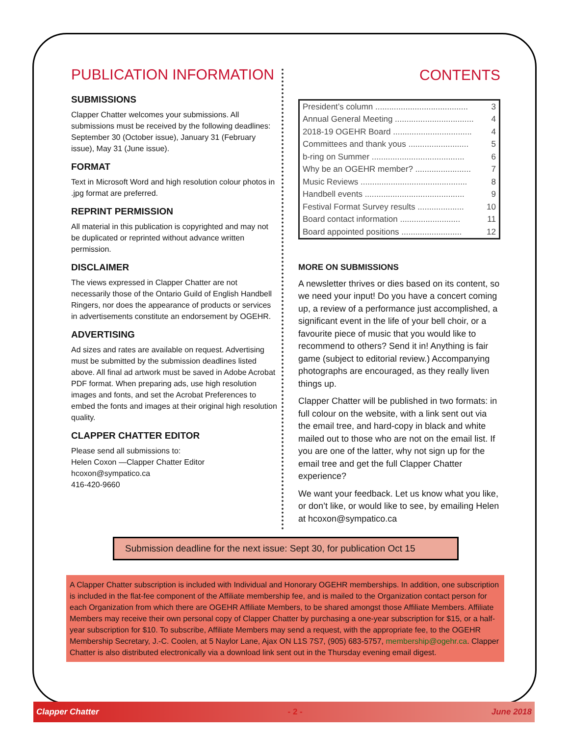PUBLICATION INFORMATION
SUBMISSIONS
Clapper Chatter welcomes your submissions. All submissions must be received by the following deadlines: September 30 (October issue), January 31 (February issue), May 31 (June issue).
FORMAT
Text in Microsoft Word and high resolution colour photos in .jpg format are preferred.
REPRINT PERMISSION
All material in this publication is copyrighted and may not be duplicated or reprinted without advance written permission.
DISCLAIMER
The views expressed in Clapper Chatter are not necessarily those of the Ontario Guild of English Handbell Ringers, nor does the appearance of products or services in advertisements constitute an endorsement by OGEHR.
ADVERTISING
Ad sizes and rates are available on request. Advertising must be submitted by the submission deadlines listed above. All final ad artwork must be saved in Adobe Acrobat PDF format. When preparing ads, use high resolution images and fonts, and set the Acrobat Preferences to embed the fonts and images at their original high resolution quality.
CLAPPER CHATTER EDITOR
Please send all submissions to:
Helen Coxon —Clapper Chatter Editor
hcoxon@sympatico.ca
416-420-9660
CONTENTS
| President’s column ........................................ | 3 |
| Annual General Meeting .................................. | 4 |
| 2018-19 OGEHR Board .................................. | 4 |
| Committees and thank yous .......................... | 5 |
| b-ring on Summer ........................................ | 6 |
| Why be an OGEHR member? ........................ | 7 |
| Music Reviews .............................................. | 8 |
| Handbell events ........................................... | 9 |
| Festival Format Survey results .................... | 10 |
| Board contact information .......................... | 11 |
| Board appointed positions .......................... | 12 |
MORE ON SUBMISSIONS
A newsletter thrives or dies based on its content, so we need your input! Do you have a concert coming up, a review of a performance just accomplished, a significant event in the life of your bell choir, or a favourite piece of music that you would like to recommend to others? Send it in! Anything is fair game (subject to editorial review.) Accompanying photographs are encouraged, as they really liven things up.
Clapper Chatter will be published in two formats: in full colour on the website, with a link sent out via the email tree, and hard-copy in black and white mailed out to those who are not on the email list. If you are one of the latter, why not sign up for the email tree and get the full Clapper Chatter experience?
We want your feedback. Let us know what you like, or don’t like, or would like to see, by emailing Helen at hcoxon@sympatico.ca
Submission deadline for the next issue: Sept 30, for publication Oct 15
A Clapper Chatter subscription is included with Individual and Honorary OGEHR memberships. In addition, one subscription is included in the flat-fee component of the Affiliate membership fee, and is mailed to the Organization contact person for each Organization from which there are OGEHR Affiliate Members, to be shared amongst those Affiliate Members. Affiliate Members may receive their own personal copy of Clapper Chatter by purchasing a one-year subscription for $15, or a half-year subscription for $10. To subscribe, Affiliate Members may send a request, with the appropriate fee, to the OGEHR Membership Secretary, J.-C. Coolen, at 5 Naylor Lane, Ajax ON L1S 7S7, (905) 683-5757, membership@ogehr.ca. Clapper Chatter is also distributed electronically via a download link sent out in the Thursday evening email digest.
Clapper Chatter - 2 - June 2018